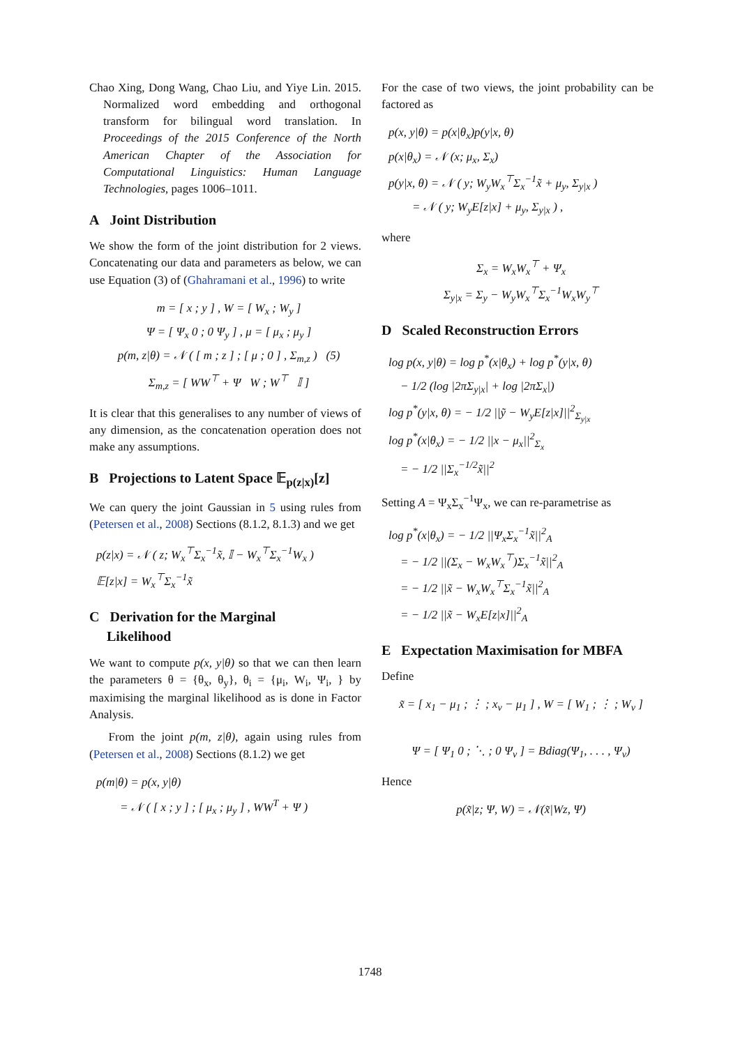Chao Xing, Dong Wang, Chao Liu, and Yiye Lin. 2015. Normalized word embedding and orthogonal transform for bilingual word translation. In Proceedings of the 2015 Conference of the North American Chapter of the Association for Computational Linguistics: Human Language Technologies, pages 1006–1011.
A Joint Distribution
We show the form of the joint distribution for 2 views. Concatenating our data and parameters as below, we can use Equation (3) of (Ghahramani et al., 1996) to write
m = [ x ; y ] , W = [ W<sub>x</sub> ; W<sub>y</sub> ]
Ψ = [ Ψ<sub>x</sub> 0 ; 0 Ψ<sub>y</sub> ] , μ = [ μ<sub>x</sub> ; μ<sub>y</sub> ]
p(m, z|θ) = 𝒩 ( [ m ; z ] ; [ μ ; 0 ] , Σ<sub>m,z</sub> ) (5)
Σ<sub>m,z</sub> = [ WW<sup>⊤</sup> + Ψ W ; W<sup>⊤</sup> 𝕀 ]
It is clear that this generalises to any number of views of any dimension, as the concatenation operation does not make any assumptions.
B Projections to Latent Space 𝔼<sub>p(z|x)</sub>[z]
We can query the joint Gaussian in 5 using rules from (Petersen et al., 2008) Sections (8.1.2, 8.1.3) and we get
p(z|x) = 𝒩 ( z; W<sub>x</sub><sup>⊤</sup>Σ<sub>x</sub><sup>−1</sup>x̃, 𝕀 − W<sub>x</sub><sup>⊤</sup>Σ<sub>x</sub><sup>−1</sup>W<sub>x</sub> )
𝔼[z|x] = W<sub>x</sub><sup>⊤</sup>Σ<sub>x</sub><sup>−1</sup>x̃
C Derivation for the Marginal
Likelihood
We want to compute p(x, y|θ) so that we can then learn the parameters θ = {θ<sub>x</sub>, θ<sub>y</sub>}, θ<sub>i</sub> = {μ<sub>i</sub>, W<sub>i</sub>, Ψ<sub>i</sub>, } by maximising the marginal likelihood as is done in Factor Analysis.
From the joint p(m, z|θ), again using rules from (Petersen et al., 2008) Sections (8.1.2) we get
p(m|θ) = p(x, y|θ)
= 𝒩 ( [ x ; y ] ; [ μ<sub>x</sub> ; μ<sub>y</sub> ] , WW<sup>T</sup> + Ψ )
For the case of two views, the joint probability can be factored as
p(x, y|θ) = p(x|θ<sub>x</sub>)p(y|x, θ)
p(x|θ<sub>x</sub>) = 𝒩 (x; μ<sub>x</sub>, Σ<sub>x</sub>)
p(y|x, θ) = 𝒩 ( y; W<sub>y</sub>W<sub>x</sub><sup>⊤</sup>Σ<sub>x</sub><sup>−1</sup>x̃ + μ<sub>y</sub>, Σ<sub>y|x</sub> )
= 𝒩 ( y; W<sub>y</sub>E[z|x] + μ<sub>y</sub>, Σ<sub>y|x</sub> ) ,
where
Σ<sub>x</sub> = W<sub>x</sub>W<sub>x</sub><sup>⊤</sup> + Ψ<sub>x</sub>
Σ<sub>y|x</sub> = Σ<sub>y</sub> − W<sub>y</sub>W<sub>x</sub><sup>⊤</sup>Σ<sub>x</sub><sup>−1</sup>W<sub>x</sub>W<sub>y</sub><sup>⊤</sup>
D Scaled Reconstruction Errors
log p(x, y|θ) = log p<sup>*</sup>(x|θ<sub>x</sub>) + log p<sup>*</sup>(y|x, θ)
− 1/2 (log |2πΣ<sub>y|x</sub>| + log |2πΣ<sub>x</sub>|)
log p<sup>*</sup>(y|x, θ) = − 1/2 ||ỹ − W<sub>y</sub>E[z|x]||<sup>2</sup><sub>Σ<sub>y|x</sub></sub>
log p<sup>*</sup>(x|θ<sub>x</sub>) = − 1/2 ||x − μ<sub>x</sub>||<sup>2</sup><sub>Σ<sub>x</sub></sub>
= − 1/2 ||Σ<sub>x</sub><sup>−1/2</sup>x̃||<sup>2</sup>
Setting A = Ψ<sub>x</sub>Σ<sub>x</sub><sup>−1</sup>Ψ<sub>x</sub>, we can re-parametrise as
log p<sup>*</sup>(x|θ<sub>x</sub>) = − 1/2 ||Ψ<sub>x</sub>Σ<sub>x</sub><sup>−1</sup>x̃||<sup>2</sup><sub>A</sub>
= − 1/2 ||(Σ<sub>x</sub> − W<sub>x</sub>W<sub>x</sub><sup>⊤</sup>)Σ<sub>x</sub><sup>−1</sup>x̃||<sup>2</sup><sub>A</sub>
= − 1/2 ||x̃ − W<sub>x</sub>W<sub>x</sub><sup>⊤</sup>Σ<sub>x</sub><sup>−1</sup>x̃||<sup>2</sup><sub>A</sub>
= − 1/2 ||x̃ − W<sub>x</sub>E[z|x]||<sup>2</sup><sub>A</sub>
E Expectation Maximisation for MBFA
Define
x̃ = [ x<sub>1</sub> − μ<sub>1</sub> ; ⋮ ; x<sub>v</sub> − μ<sub>1</sub> ] , W = [ W<sub>1</sub> ; ⋮ ; W<sub>v</sub> ]
Ψ = [ Ψ<sub>1</sub> 0 ; ⋱ ; 0 Ψ<sub>v</sub> ] = Bdiag(Ψ<sub>1</sub>, . . . , Ψ<sub>v</sub>)
Hence
p(x̃|z; Ψ, W) = 𝒩(x̃|Wz, Ψ)
1748